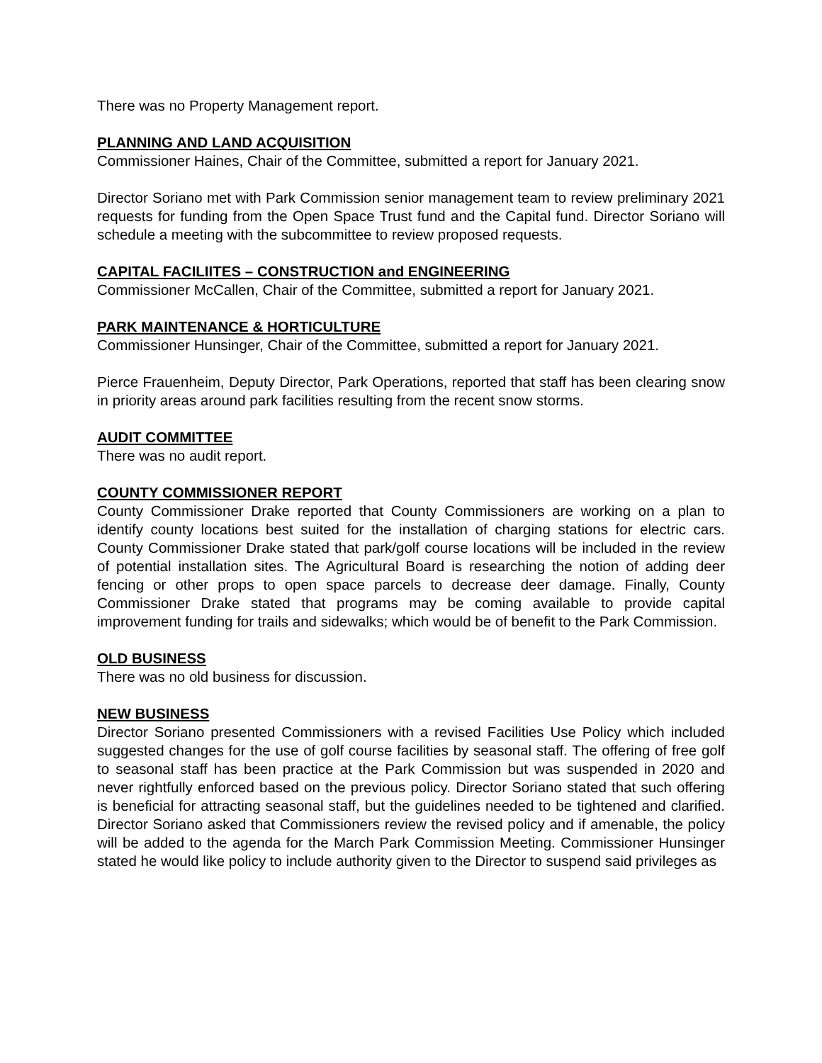There was no Property Management report.
PLANNING AND LAND ACQUISITION
Commissioner Haines, Chair of the Committee, submitted a report for January 2021.
Director Soriano met with Park Commission senior management team to review preliminary 2021 requests for funding from the Open Space Trust fund and the Capital fund. Director Soriano will schedule a meeting with the subcommittee to review proposed requests.
CAPITAL FACILIITES – CONSTRUCTION and ENGINEERING
Commissioner McCallen, Chair of the Committee, submitted a report for January 2021.
PARK MAINTENANCE & HORTICULTURE
Commissioner Hunsinger, Chair of the Committee, submitted a report for January 2021.
Pierce Frauenheim, Deputy Director, Park Operations, reported that staff has been clearing snow in priority areas around park facilities resulting from the recent snow storms.
AUDIT COMMITTEE
There was no audit report.
COUNTY COMMISSIONER REPORT
County Commissioner Drake reported that County Commissioners are working on a plan to identify county locations best suited for the installation of charging stations for electric cars. County Commissioner Drake stated that park/golf course locations will be included in the review of potential installation sites. The Agricultural Board is researching the notion of adding deer fencing or other props to open space parcels to decrease deer damage. Finally, County Commissioner Drake stated that programs may be coming available to provide capital improvement funding for trails and sidewalks; which would be of benefit to the Park Commission.
OLD BUSINESS
There was no old business for discussion.
NEW BUSINESS
Director Soriano presented Commissioners with a revised Facilities Use Policy which included suggested changes for the use of golf course facilities by seasonal staff. The offering of free golf to seasonal staff has been practice at the Park Commission but was suspended in 2020 and never rightfully enforced based on the previous policy. Director Soriano stated that such offering is beneficial for attracting seasonal staff, but the guidelines needed to be tightened and clarified. Director Soriano asked that Commissioners review the revised policy and if amenable, the policy will be added to the agenda for the March Park Commission Meeting. Commissioner Hunsinger stated he would like policy to include authority given to the Director to suspend said privileges as